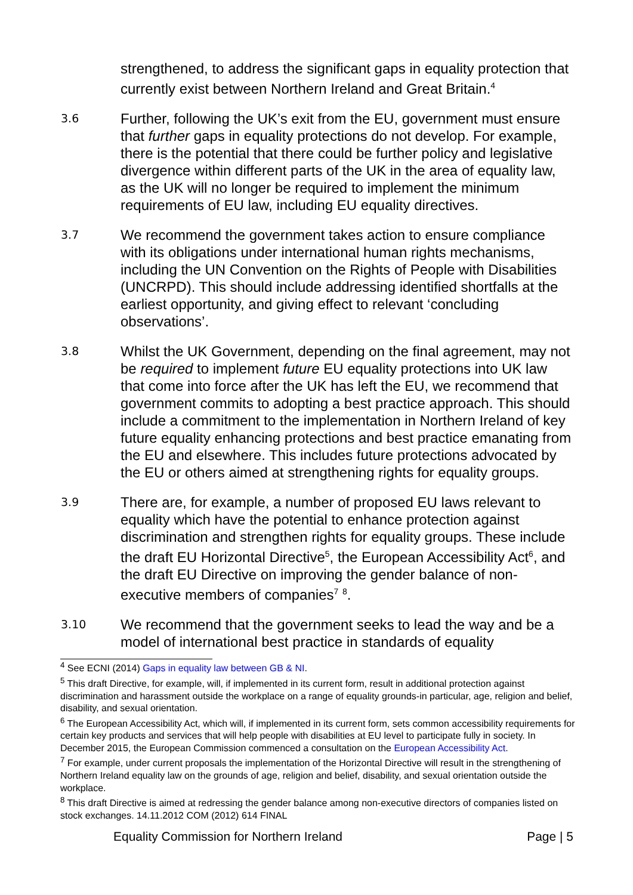strengthened, to address the significant gaps in equality protection that currently exist between Northern Ireland and Great Britain.<sup>4</sup>
3.6
Further, following the UK’s exit from the EU, government must ensure that further gaps in equality protections do not develop. For example, there is the potential that there could be further policy and legislative divergence within different parts of the UK in the area of equality law, as the UK will no longer be required to implement the minimum requirements of EU law, including EU equality directives.
3.7
We recommend the government takes action to ensure compliance with its obligations under international human rights mechanisms, including the UN Convention on the Rights of People with Disabilities (UNCRPD). This should include addressing identified shortfalls at the earliest opportunity, and giving effect to relevant ‘concluding observations’.
3.8
Whilst the UK Government, depending on the final agreement, may not be required to implement future EU equality protections into UK law that come into force after the UK has left the EU, we recommend that government commits to adopting a best practice approach. This should include a commitment to the implementation in Northern Ireland of key future equality enhancing protections and best practice emanating from the EU and elsewhere. This includes future protections advocated by the EU or others aimed at strengthening rights for equality groups.
3.9
There are, for example, a number of proposed EU laws relevant to equality which have the potential to enhance protection against discrimination and strengthen rights for equality groups. These include the draft EU Horizontal Directive<sup>5</sup>, the European Accessibility Act<sup>6</sup>, and the draft EU Directive on improving the gender balance of non-executive members of companies<sup>7</sup> <sup>8</sup>.
3.10
We recommend that the government seeks to lead the way and be a model of international best practice in standards of equality
<sup>4</sup> See ECNI (2014) Gaps in equality law between GB & NI.
<sup>5</sup> This draft Directive, for example, will, if implemented in its current form, result in additional protection against discrimination and harassment outside the workplace on a range of equality grounds-in particular, age, religion and belief, disability, and sexual orientation.
<sup>6</sup> The European Accessibility Act, which will, if implemented in its current form, sets common accessibility requirements for certain key products and services that will help people with disabilities at EU level to participate fully in society. In December 2015, the European Commission commenced a consultation on the European Accessibility Act.
<sup>7</sup> For example, under current proposals the implementation of the Horizontal Directive will result in the strengthening of Northern Ireland equality law on the grounds of age, religion and belief, disability, and sexual orientation outside the workplace.
<sup>8</sup> This draft Directive is aimed at redressing the gender balance among non-executive directors of companies listed on stock exchanges. 14.11.2012 COM (2012) 614 FINAL
Equality Commission for Northern Ireland Page | 5